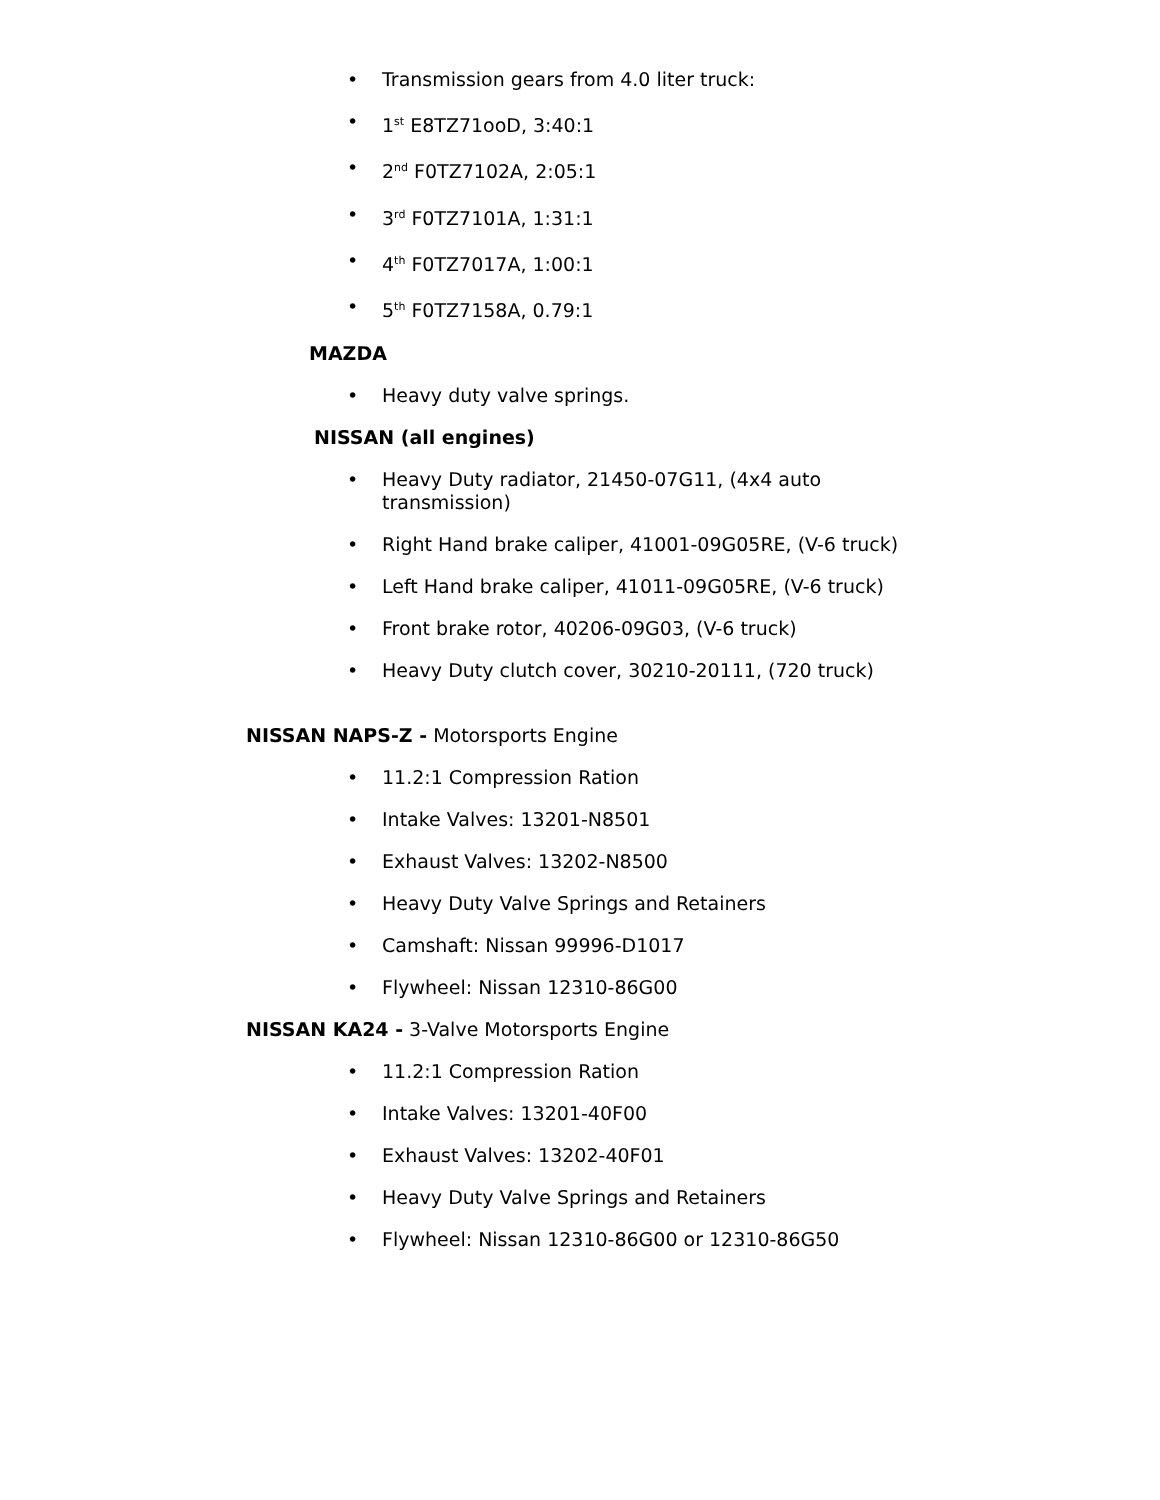• Transmission gears from 4.0 liter truck:
• 1<sup>st</sup> E8TZ71ooD, 3:40:1
• 2<sup>nd</sup> F0TZ7102A, 2:05:1
• 3<sup>rd</sup> F0TZ7101A, 1:31:1
• 4<sup>th</sup> F0TZ7017A, 1:00:1
• 5<sup>th</sup> F0TZ7158A, 0.79:1
MAZDA
• Heavy duty valve springs.
NISSAN (all engines)
• Heavy Duty radiator, 21450-07G11, (4x4 auto transmission)
• Right Hand brake caliper, 41001-09G05RE, (V-6 truck)
• Left Hand brake caliper, 41011-09G05RE, (V-6 truck)
• Front brake rotor, 40206-09G03, (V-6 truck)
• Heavy Duty clutch cover, 30210-20111, (720 truck)
NISSAN NAPS-Z - Motorsports Engine
• 11.2:1 Compression Ration
• Intake Valves: 13201-N8501
• Exhaust Valves: 13202-N8500
• Heavy Duty Valve Springs and Retainers
• Camshaft: Nissan 99996-D1017
• Flywheel: Nissan 12310-86G00
NISSAN KA24 - 3-Valve Motorsports Engine
• 11.2:1 Compression Ration
• Intake Valves: 13201-40F00
• Exhaust Valves: 13202-40F01
• Heavy Duty Valve Springs and Retainers
• Flywheel: Nissan 12310-86G00 or 12310-86G50